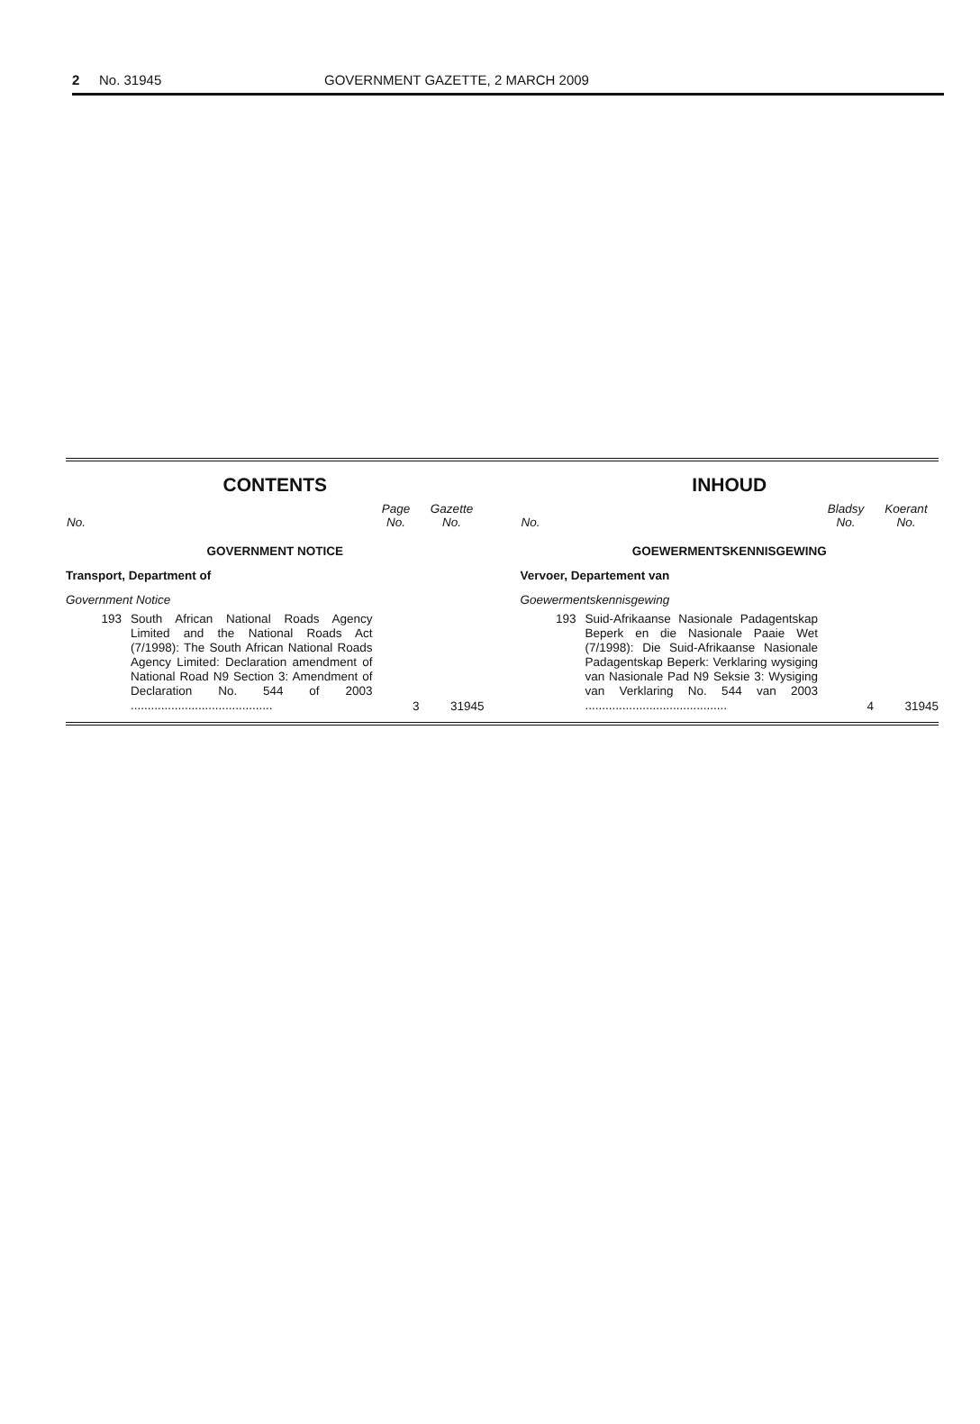2 No. 31945 GOVERNMENT GAZETTE, 2 MARCH 2009
CONTENTS
| No. | | Page No. | Gazette No. |
| --- | --- | --- | --- |
| GOVERNMENT NOTICE | | | |
| Transport, Department of | | | |
| Government Notice | | | |
| 193 | South African National Roads Agency Limited and the National Roads Act (7/1998): The South African National Roads Agency Limited: Declaration amendment of National Road N9 Section 3: Amendment of Declaration No. 544 of 2003 .......................................... | 3 | 31945 |
INHOUD
| No. | | Bladsy No. | Koerant No. |
| --- | --- | --- | --- |
| GOEWERMENTSKENNISGEWING | | | |
| Vervoer, Departement van | | | |
| Goewermentskennisgewing | | | |
| 193 | Suid-Afrikaanse Nasionale Padagentskap Beperk en die Nasionale Paaie Wet (7/1998): Die Suid-Afrikaanse Nasionale Padagentskap Beperk: Verklaring wysiging van Nasionale Pad N9 Seksie 3: Wysiging van Verklaring No. 544 van 2003 .......................................... | 4 | 31945 |